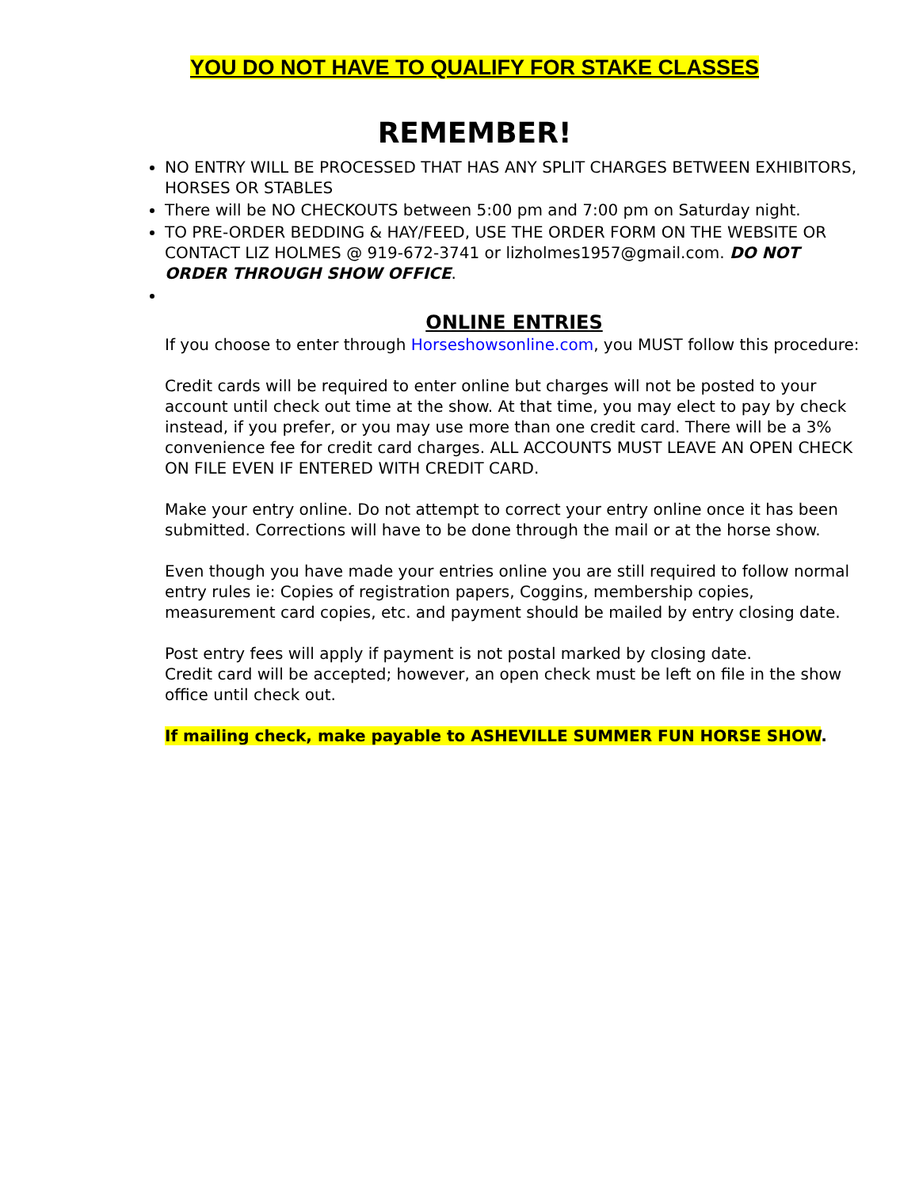YOU DO NOT HAVE TO QUALIFY FOR STAKE CLASSES
REMEMBER!
NO ENTRY WILL BE PROCESSED THAT HAS ANY SPLIT CHARGES BETWEEN EXHIBITORS, HORSES OR STABLES
There will be NO CHECKOUTS between 5:00 pm and 7:00 pm on Saturday night.
TO PRE-ORDER BEDDING & HAY/FEED, USE THE ORDER FORM ON THE WEBSITE OR CONTACT LIZ HOLMES @ 919-672-3741 or lizholmes1957@gmail.com. DO NOT ORDER THROUGH SHOW OFFICE.
ONLINE ENTRIES
If you choose to enter through Horseshowsonline.com, you MUST follow this procedure:
Credit cards will be required to enter online but charges will not be posted to your account until check out time at the show. At that time, you may elect to pay by check instead, if you prefer, or you may use more than one credit card. There will be a 3% convenience fee for credit card charges. ALL ACCOUNTS MUST LEAVE AN OPEN CHECK ON FILE EVEN IF ENTERED WITH CREDIT CARD.
Make your entry online. Do not attempt to correct your entry online once it has been submitted. Corrections will have to be done through the mail or at the horse show.
Even though you have made your entries online you are still required to follow normal entry rules ie: Copies of registration papers, Coggins, membership copies, measurement card copies, etc. and payment should be mailed by entry closing date.
Post entry fees will apply if payment is not postal marked by closing date.
Credit card will be accepted; however, an open check must be left on file in the show office until check out.
If mailing check, make payable to ASHEVILLE SUMMER FUN HORSE SHOW.